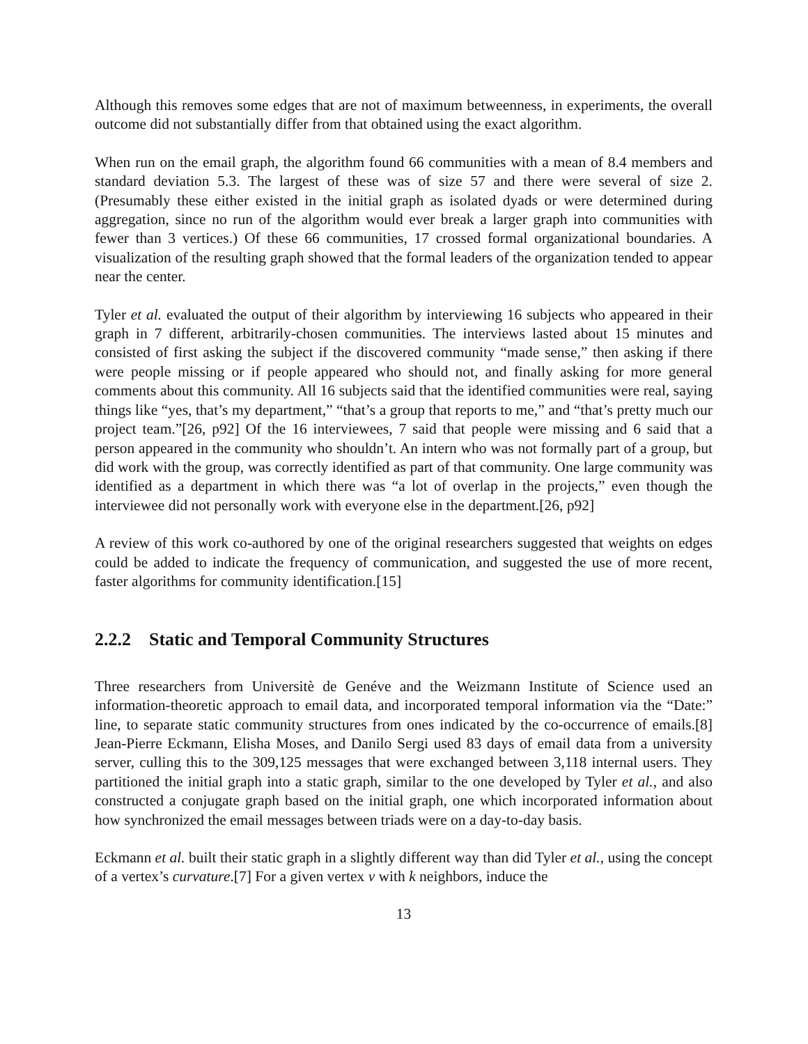Although this removes some edges that are not of maximum betweenness, in experiments, the overall outcome did not substantially differ from that obtained using the exact algorithm.
When run on the email graph, the algorithm found 66 communities with a mean of 8.4 members and standard deviation 5.3. The largest of these was of size 57 and there were several of size 2. (Presumably these either existed in the initial graph as isolated dyads or were determined during aggregation, since no run of the algorithm would ever break a larger graph into communities with fewer than 3 vertices.) Of these 66 communities, 17 crossed formal organizational boundaries. A visualization of the resulting graph showed that the formal leaders of the organization tended to appear near the center.
Tyler et al. evaluated the output of their algorithm by interviewing 16 subjects who appeared in their graph in 7 different, arbitrarily-chosen communities. The interviews lasted about 15 minutes and consisted of first asking the subject if the discovered community “made sense,” then asking if there were people missing or if people appeared who should not, and finally asking for more general comments about this community. All 16 subjects said that the identified communities were real, saying things like “yes, that’s my department,” “that’s a group that reports to me,” and “that’s pretty much our project team.”[26, p92] Of the 16 interviewees, 7 said that people were missing and 6 said that a person appeared in the community who shouldn’t. An intern who was not formally part of a group, but did work with the group, was correctly identified as part of that community. One large community was identified as a department in which there was “a lot of overlap in the projects,” even though the interviewee did not personally work with everyone else in the department.[26, p92]
A review of this work co-authored by one of the original researchers suggested that weights on edges could be added to indicate the frequency of communication, and suggested the use of more recent, faster algorithms for community identification.[15]
2.2.2 Static and Temporal Community Structures
Three researchers from Universitè de Genéve and the Weizmann Institute of Science used an information-theoretic approach to email data, and incorporated temporal information via the “Date:” line, to separate static community structures from ones indicated by the co-occurrence of emails.[8] Jean-Pierre Eckmann, Elisha Moses, and Danilo Sergi used 83 days of email data from a university server, culling this to the 309,125 messages that were exchanged between 3,118 internal users. They partitioned the initial graph into a static graph, similar to the one developed by Tyler et al., and also constructed a conjugate graph based on the initial graph, one which incorporated information about how synchronized the email messages between triads were on a day-to-day basis.
Eckmann et al. built their static graph in a slightly different way than did Tyler et al., using the concept of a vertex’s curvature.[7] For a given vertex v with k neighbors, induce the
13